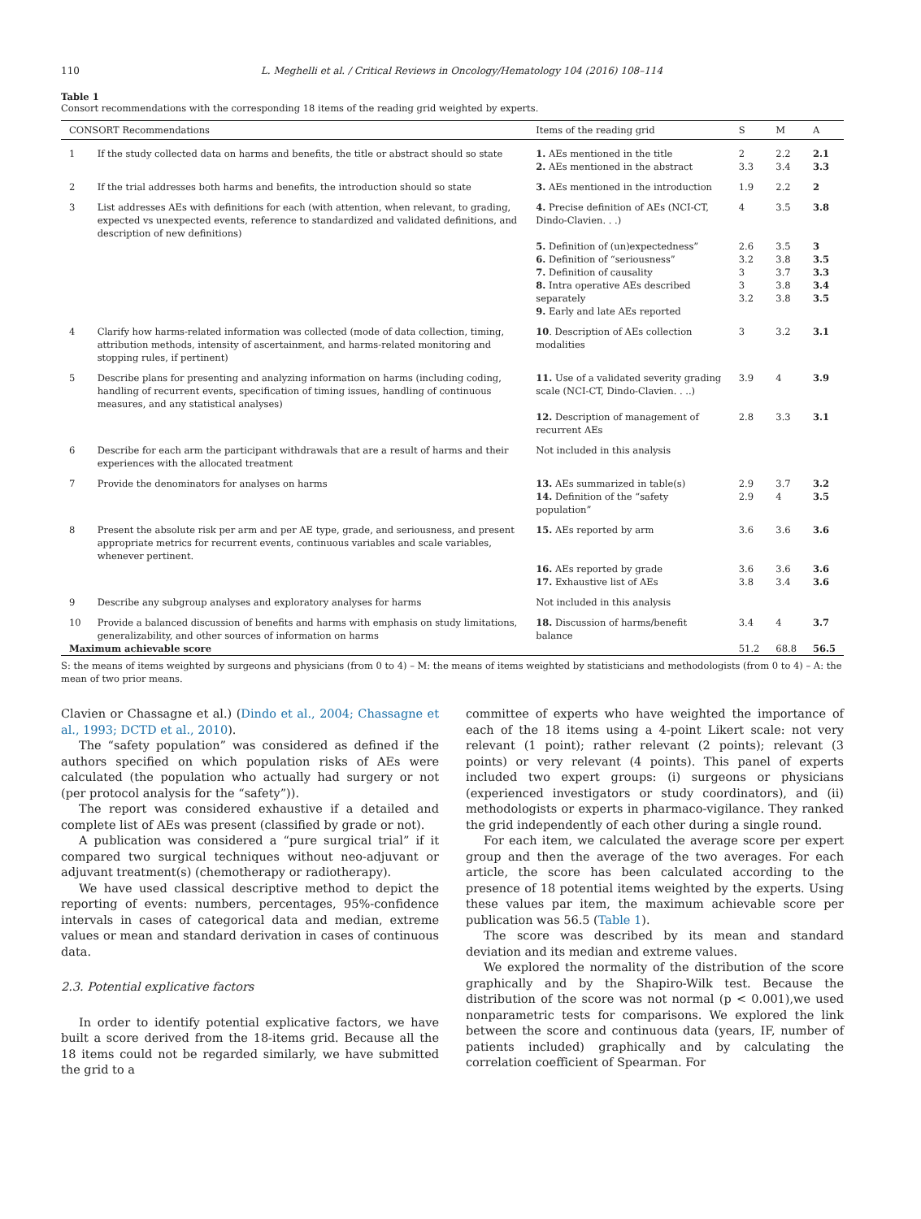110 L. Meghelli et al. / Critical Reviews in Oncology/Hematology 104 (2016) 108–114
Table 1
Consort recommendations with the corresponding 18 items of the reading grid weighted by experts.
| CONSORT Recommendations | | Items of the reading grid | S | M | A |
| --- | --- | --- | --- | --- | --- |
| 1 | If the study collected data on harms and benefits, the title or abstract should so state | 1. AEs mentioned in the title | 2 | 2.2 | 2.1 |
| | | 2. AEs mentioned in the abstract | 3.3 | 3.4 | 3.3 |
| 2 | If the trial addresses both harms and benefits, the introduction should so state | 3. AEs mentioned in the introduction | 1.9 | 2.2 | 2 |
| 3 | List addresses AEs with definitions for each (with attention, when relevant, to grading, expected vs unexpected events, reference to standardized and validated definitions, and description of new definitions) | 4. Precise definition of AEs (NCI-CT, Dindo-Clavien. . .) | 4 | 3.5 | 3.8 |
| | | 5. Definition of (un)expectedness” 6. Definition of “seriousness” 7. Definition of causality 8. Intra operative AEs described separately 9. Early and late AEs reported | 2.6 3.2 3 3 3.2 | 3.5 3.8 3.7 3.8 3.8 | 3 3.5 3.3 3.4 3.5 |
| 4 | Clarify how harms-related information was collected (mode of data collection, timing, attribution methods, intensity of ascertainment, and harms-related monitoring and stopping rules, if pertinent) | 10 . Description of AEs collection modalities | 3 | 3.2 | 3.1 |
| 5 | Describe plans for presenting and analyzing information on harms (including coding, handling of recurrent events, specification of timing issues, handling of continuous measures, and any statistical analyses) | 11. Use of a validated severity grading scale (NCI-CT, Dindo-Clavien. . ..) | 3.9 | 4 | 3.9 |
| | | 12. Description of management of recurrent AEs | 2.8 | 3.3 | 3.1 |
| 6 | Describe for each arm the participant withdrawals that are a result of harms and their experiences with the allocated treatment | Not included in this analysis | | | |
| 7 | Provide the denominators for analyses on harms | 13. AEs summarized in table(s) 14. Definition of the “safety population” | 2.9 2.9 | 3.7 4 | 3.2 3.5 |
| 8 | Present the absolute risk per arm and per AE type, grade, and seriousness, and present appropriate metrics for recurrent events, continuous variables and scale variables, whenever pertinent. | 15. AEs reported by arm | 3.6 | 3.6 | 3.6 |
| | | 16. AEs reported by grade 17. Exhaustive list of AEs | 3.6 3.8 | 3.6 3.4 | 3.6 3.6 |
| 9 | Describe any subgroup analyses and exploratory analyses for harms | Not included in this analysis | | | |
| 10 | Provide a balanced discussion of benefits and harms with emphasis on study limitations, generalizability, and other sources of information on harms | 18. Discussion of harms/benefit balance | 3.4 | 4 | 3.7 |
| Maximum achievable score | | | 51.2 | 68.8 | 56.5 |
S: the means of items weighted by surgeons and physicians (from 0 to 4) – M: the means of items weighted by statisticians and methodologists (from 0 to 4) – A: the mean of two prior means.
Clavien or Chassagne et al.) (Dindo et al., 2004; Chassagne et al., 1993; DCTD et al., 2010).
The “safety population” was considered as defined if the authors specified on which population risks of AEs were calculated (the population who actually had surgery or not (per protocol analysis for the “safety”)).
The report was considered exhaustive if a detailed and complete list of AEs was present (classified by grade or not).
A publication was considered a “pure surgical trial” if it compared two surgical techniques without neo-adjuvant or adjuvant treatment(s) (chemotherapy or radiotherapy).
We have used classical descriptive method to depict the reporting of events: numbers, percentages, 95%-confidence intervals in cases of categorical data and median, extreme values or mean and standard derivation in cases of continuous data.
2.3. Potential explicative factors
In order to identify potential explicative factors, we have built a score derived from the 18-items grid. Because all the 18 items could not be regarded similarly, we have submitted the grid to a
committee of experts who have weighted the importance of each of the 18 items using a 4-point Likert scale: not very relevant (1 point); rather relevant (2 points); relevant (3 points) or very relevant (4 points). This panel of experts included two expert groups: (i) surgeons or physicians (experienced investigators or study coordinators), and (ii) methodologists or experts in pharmaco-vigilance. They ranked the grid independently of each other during a single round.
For each item, we calculated the average score per expert group and then the average of the two averages. For each article, the score has been calculated according to the presence of 18 potential items weighted by the experts. Using these values par item, the maximum achievable score per publication was 56.5 (Table 1).
The score was described by its mean and standard deviation and its median and extreme values.
We explored the normality of the distribution of the score graphically and by the Shapiro-Wilk test. Because the distribution of the score was not normal (p < 0.001),we used nonparametric tests for comparisons. We explored the link between the score and continuous data (years, IF, number of patients included) graphically and by calculating the correlation coefficient of Spearman. For